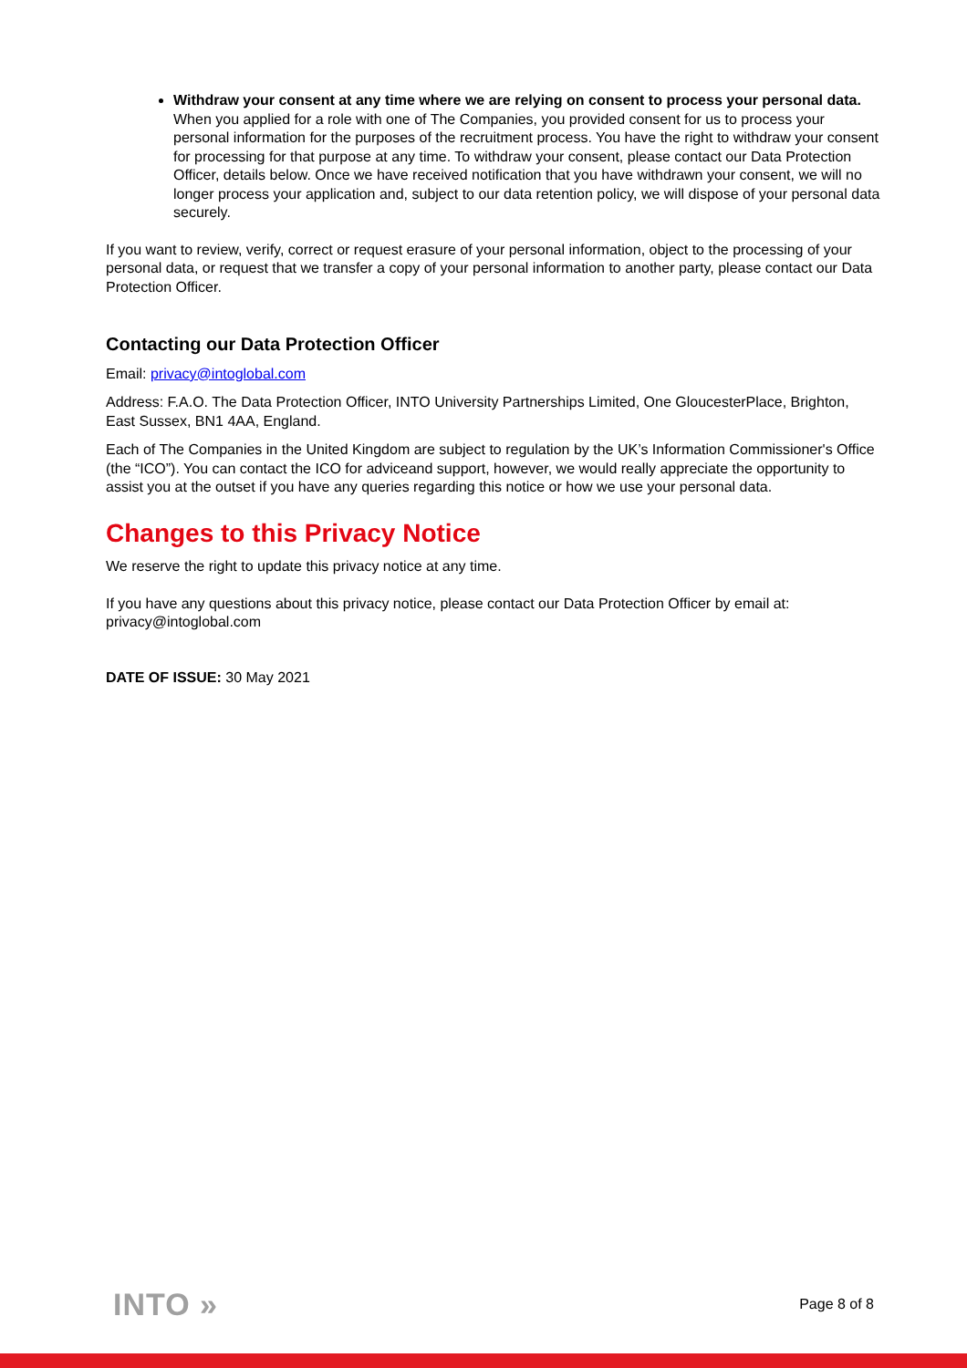Withdraw your consent at any time where we are relying on consent to process your personal data. When you applied for a role with one of The Companies, you provided consent for us to process your personal information for the purposes of the recruitment process. You have the right to withdraw your consent for processing for that purpose at any time. To withdraw your consent, please contact our Data Protection Officer, details below. Once we have received notification that you have withdrawn your consent, we will no longer process your application and, subject to our data retention policy, we will dispose of your personal data securely.
If you want to review, verify, correct or request erasure of your personal information, object to the processing of your personal data, or request that we transfer a copy of your personal information to another party, please contact our Data Protection Officer.
Contacting our Data Protection Officer
Email: privacy@intoglobal.com
Address: F.A.O. The Data Protection Officer, INTO University Partnerships Limited, One GloucesterPlace, Brighton, East Sussex, BN1 4AA, England.
Each of The Companies in the United Kingdom are subject to regulation by the UK’s Information Commissioner's Office (the “ICO”). You can contact the ICO for adviceand support, however, we would really appreciate the opportunity to assist you at the outset if you have any queries regarding this notice or how we use your personal data.
Changes to this Privacy Notice
We reserve the right to update this privacy notice at any time.
If you have any questions about this privacy notice, please contact our Data Protection Officer by email at: privacy@intoglobal.com
DATE OF ISSUE: 30 May 2021
INTO » Page 8 of 8